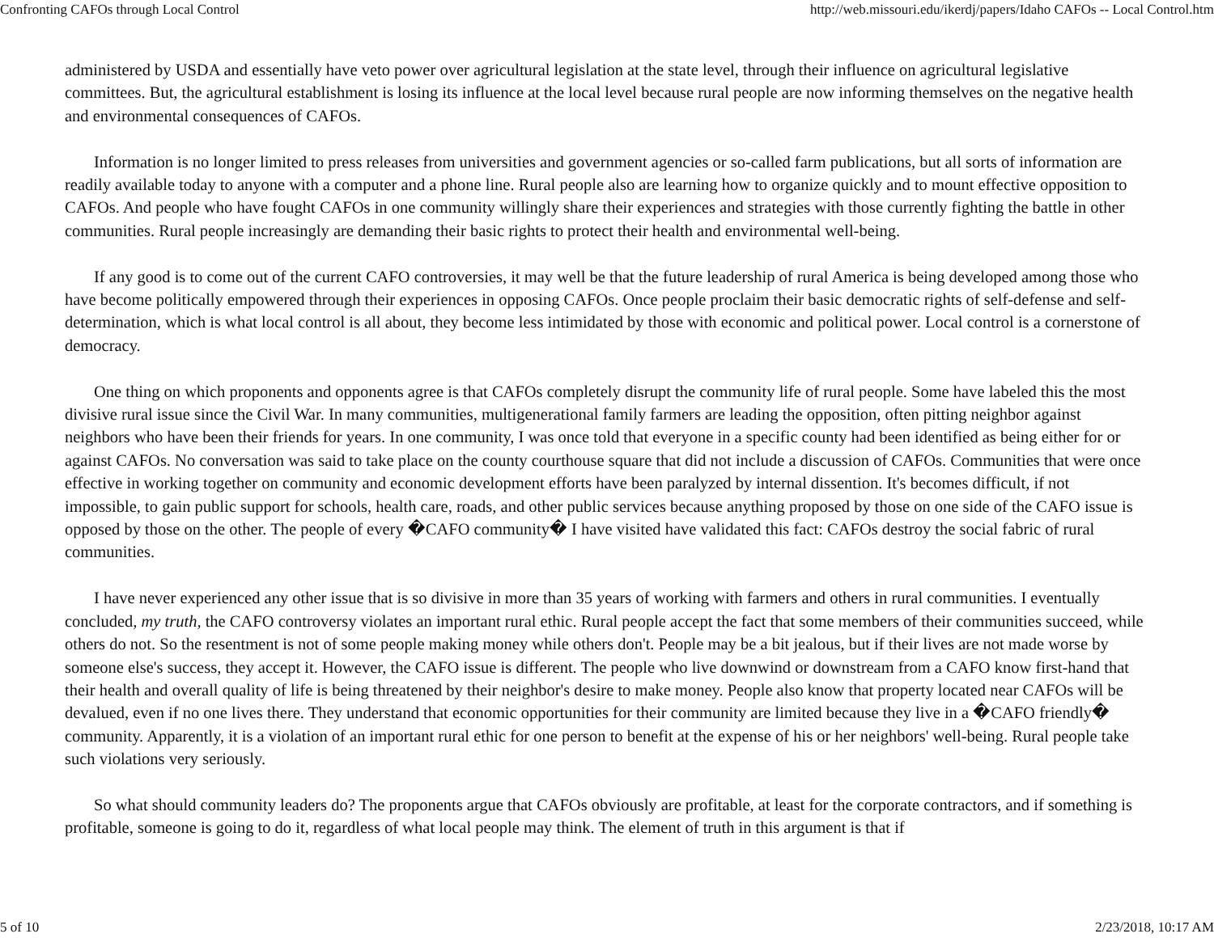Confronting CAFOs through Local Control http://web.missouri.edu/ikerdj/papers/Idaho CAFOs -- Local Control.htm
administered by USDA and essentially have veto power over agricultural legislation at the state level, through their influence on agricultural legislative committees. But, the agricultural establishment is losing its influence at the local level because rural people are now informing themselves on the negative health and environmental consequences of CAFOs.
Information is no longer limited to press releases from universities and government agencies or so-called farm publications, but all sorts of information are readily available today to anyone with a computer and a phone line. Rural people also are learning how to organize quickly and to mount effective opposition to CAFOs. And people who have fought CAFOs in one community willingly share their experiences and strategies with those currently fighting the battle in other communities. Rural people increasingly are demanding their basic rights to protect their health and environmental well-being.
If any good is to come out of the current CAFO controversies, it may well be that the future leadership of rural America is being developed among those who have become politically empowered through their experiences in opposing CAFOs. Once people proclaim their basic democratic rights of self-defense and self-determination, which is what local control is all about, they become less intimidated by those with economic and political power. Local control is a cornerstone of democracy.
One thing on which proponents and opponents agree is that CAFOs completely disrupt the community life of rural people. Some have labeled this the most divisive rural issue since the Civil War. In many communities, multigenerational family farmers are leading the opposition, often pitting neighbor against neighbors who have been their friends for years. In one community, I was once told that everyone in a specific county had been identified as being either for or against CAFOs. No conversation was said to take place on the county courthouse square that did not include a discussion of CAFOs. Communities that were once effective in working together on community and economic development efforts have been paralyzed by internal dissention. It's becomes difficult, if not impossible, to gain public support for schools, health care, roads, and other public services because anything proposed by those on one side of the CAFO issue is opposed by those on the other. The people of every �CAFO community� I have visited have validated this fact: CAFOs destroy the social fabric of rural communities.
I have never experienced any other issue that is so divisive in more than 35 years of working with farmers and others in rural communities. I eventually concluded, my truth, the CAFO controversy violates an important rural ethic. Rural people accept the fact that some members of their communities succeed, while others do not. So the resentment is not of some people making money while others don't. People may be a bit jealous, but if their lives are not made worse by someone else's success, they accept it. However, the CAFO issue is different. The people who live downwind or downstream from a CAFO know first-hand that their health and overall quality of life is being threatened by their neighbor's desire to make money. People also know that property located near CAFOs will be devalued, even if no one lives there. They understand that economic opportunities for their community are limited because they live in a �CAFO friendly� community. Apparently, it is a violation of an important rural ethic for one person to benefit at the expense of his or her neighbors' well-being. Rural people take such violations very seriously.
So what should community leaders do? The proponents argue that CAFOs obviously are profitable, at least for the corporate contractors, and if something is profitable, someone is going to do it, regardless of what local people may think. The element of truth in this argument is that if
5 of 10 2/23/2018, 10:17 AM